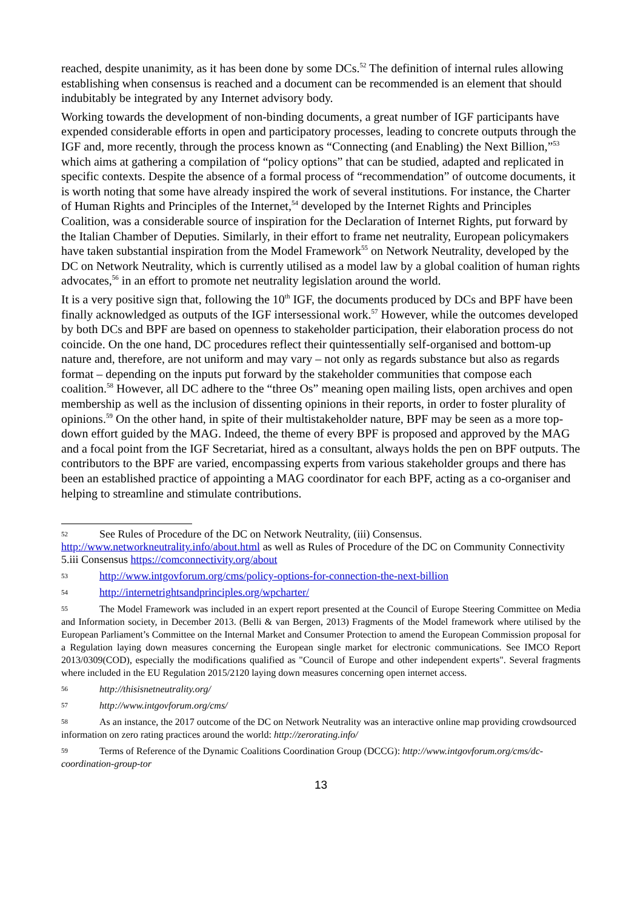reached, despite unanimity, as it has been done by some DCs.<sup>52</sup> The definition of internal rules allowing establishing when consensus is reached and a document can be recommended is an element that should indubitably be integrated by any Internet advisory body.
Working towards the development of non-binding documents, a great number of IGF participants have expended considerable efforts in open and participatory processes, leading to concrete outputs through the IGF and, more recently, through the process known as “Connecting (and Enabling) the Next Billion,”<sup>53</sup> which aims at gathering a compilation of “policy options” that can be studied, adapted and replicated in specific contexts. Despite the absence of a formal process of “recommendation” of outcome documents, it is worth noting that some have already inspired the work of several institutions. For instance, the Charter of Human Rights and Principles of the Internet,<sup>54</sup> developed by the Internet Rights and Principles Coalition, was a considerable source of inspiration for the Declaration of Internet Rights, put forward by the Italian Chamber of Deputies. Similarly, in their effort to frame net neutrality, European policymakers have taken substantial inspiration from the Model Framework<sup>55</sup> on Network Neutrality, developed by the DC on Network Neutrality, which is currently utilised as a model law by a global coalition of human rights advocates,<sup>56</sup> in an effort to promote net neutrality legislation around the world.
It is a very positive sign that, following the 10<sup>th</sup> IGF, the documents produced by DCs and BPF have been finally acknowledged as outputs of the IGF intersessional work.<sup>57</sup> However, while the outcomes developed by both DCs and BPF are based on openness to stakeholder participation, their elaboration process do not coincide. On the one hand, DC procedures reflect their quintessentially self-organised and bottom-up nature and, therefore, are not uniform and may vary – not only as regards substance but also as regards format – depending on the inputs put forward by the stakeholder communities that compose each coalition.<sup>58</sup> However, all DC adhere to the “three Os” meaning open mailing lists, open archives and open membership as well as the inclusion of dissenting opinions in their reports, in order to foster plurality of opinions.<sup>59</sup> On the other hand, in spite of their multistakeholder nature, BPF may be seen as a more top-down effort guided by the MAG. Indeed, the theme of every BPF is proposed and approved by the MAG and a focal point from the IGF Secretariat, hired as a consultant, always holds the pen on BPF outputs. The contributors to the BPF are varied, encompassing experts from various stakeholder groups and there has been an established practice of appointing a MAG coordinator for each BPF, acting as a co-organiser and helping to streamline and stimulate contributions.
52 See Rules of Procedure of the DC on Network Neutrality, (iii) Consensus. http://www.networkneutrality.info/about.html as well as Rules of Procedure of the DC on Community Connectivity 5.iii Consensus https://comconnectivity.org/about
53 http://www.intgovforum.org/cms/policy-options-for-connection-the-next-billion
54 http://internetrightsandprinciples.org/wpcharter/
55 The Model Framework was included in an expert report presented at the Council of Europe Steering Committee on Media and Information society, in December 2013. (Belli & van Bergen, 2013) Fragments of the Model framework where utilised by the European Parliament’s Committee on the Internal Market and Consumer Protection to amend the European Commission proposal for a Regulation laying down measures concerning the European single market for electronic communications. See IMCO Report 2013/0309(COD), especially the modifications qualified as "Council of Europe and other independent experts". Several fragments where included in the EU Regulation 2015/2120 laying down measures concerning open internet access.
56 http://thisisnetneutrality.org/
57 http://www.intgovforum.org/cms/
58 As an instance, the 2017 outcome of the DC on Network Neutrality was an interactive online map providing crowdsourced information on zero rating practices around the world: http://zerorating.info/
59 Terms of Reference of the Dynamic Coalitions Coordination Group (DCCG): http://www.intgovforum.org/cms/dc-coordination-group-tor
13